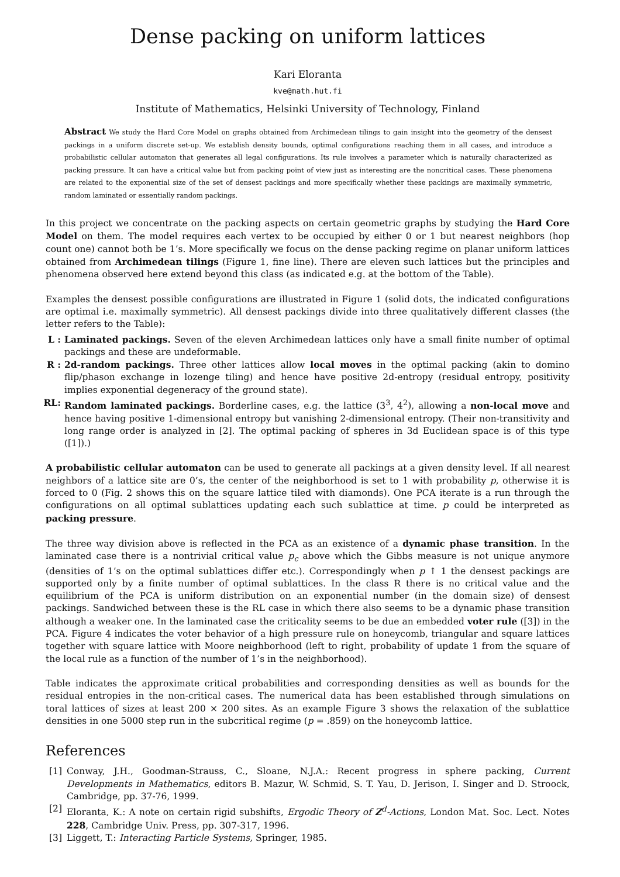Dense packing on uniform lattices
Kari Eloranta
kve@math.hut.fi
Institute of Mathematics, Helsinki University of Technology, Finland
Abstract We study the Hard Core Model on graphs obtained from Archimedean tilings to gain insight into the geometry of the densest packings in a uniform discrete set-up. We establish density bounds, optimal configurations reaching them in all cases, and introduce a probabilistic cellular automaton that generates all legal configurations. Its rule involves a parameter which is naturally characterized as packing pressure. It can have a critical value but from packing point of view just as interesting are the noncritical cases. These phenomena are related to the exponential size of the set of densest packings and more specifically whether these packings are maximally symmetric, random laminated or essentially random packings.
In this project we concentrate on the packing aspects on certain geometric graphs by studying the Hard Core Model on them. The model requires each vertex to be occupied by either 0 or 1 but nearest neighbors (hop count one) cannot both be 1’s. More specifically we focus on the dense packing regime on planar uniform lattices obtained from Archimedean tilings (Figure 1, fine line). There are eleven such lattices but the principles and phenomena observed here extend beyond this class (as indicated e.g. at the bottom of the Table).
Examples the densest possible configurations are illustrated in Figure 1 (solid dots, the indicated configurations are optimal i.e. maximally symmetric). All densest packings divide into three qualitatively different classes (the letter refers to the Table):
L : Laminated packings. Seven of the eleven Archimedean lattices only have a small finite number of optimal packings and these are undeformable.
R : 2d-random packings. Three other lattices allow local moves in the optimal packing (akin to domino flip/phason exchange in lozenge tiling) and hence have positive 2d-entropy (residual entropy, positivity implies exponential degeneracy of the ground state).
RL: Random laminated packings. Borderline cases, e.g. the lattice (3<sup>3</sup>, 4<sup>2</sup>), allowing a non-local move and hence having positive 1-dimensional entropy but vanishing 2-dimensional entropy. (Their non-transitivity and long range order is analyzed in [2]. The optimal packing of spheres in 3d Euclidean space is of this type ([1]).)
A probabilistic cellular automaton can be used to generate all packings at a given density level. If all nearest neighbors of a lattice site are 0’s, the center of the neighborhood is set to 1 with probability p, otherwise it is forced to 0 (Fig. 2 shows this on the square lattice tiled with diamonds). One PCA iterate is a run through the configurations on all optimal sublattices updating each such sublattice at time. p could be interpreted as packing pressure.
The three way division above is reflected in the PCA as an existence of a dynamic phase transition. In the laminated case there is a nontrivial critical value p<sub>c</sub> above which the Gibbs measure is not unique anymore (densities of 1’s on the optimal sublattices differ etc.). Correspondingly when p ↑ 1 the densest packings are supported only by a finite number of optimal sublattices. In the class R there is no critical value and the equilibrium of the PCA is uniform distribution on an exponential number (in the domain size) of densest packings. Sandwiched between these is the RL case in which there also seems to be a dynamic phase transition although a weaker one. In the laminated case the criticality seems to be due an embedded voter rule ([3]) in the PCA. Figure 4 indicates the voter behavior of a high pressure rule on honeycomb, triangular and square lattices together with square lattice with Moore neighborhood (left to right, probability of update 1 from the square of the local rule as a function of the number of 1’s in the neighborhood).
Table indicates the approximate critical probabilities and corresponding densities as well as bounds for the residual entropies in the non-critical cases. The numerical data has been established through simulations on toral lattices of sizes at least 200 × 200 sites. As an example Figure 3 shows the relaxation of the sublattice densities in one 5000 step run in the subcritical regime (p = .859) on the honeycomb lattice.
References
[1] Conway, J.H., Goodman-Strauss, C., Sloane, N.J.A.: Recent progress in sphere packing, Current Developments in Mathematics, editors B. Mazur, W. Schmid, S. T. Yau, D. Jerison, I. Singer and D. Stroock, Cambridge, pp. 37-76, 1999.
[2] Eloranta, K.: A note on certain rigid subshifts, Ergodic Theory of Z<sup>d</sup>-Actions, London Mat. Soc. Lect. Notes 228, Cambridge Univ. Press, pp. 307-317, 1996.
[3] Liggett, T.: Interacting Particle Systems, Springer, 1985.